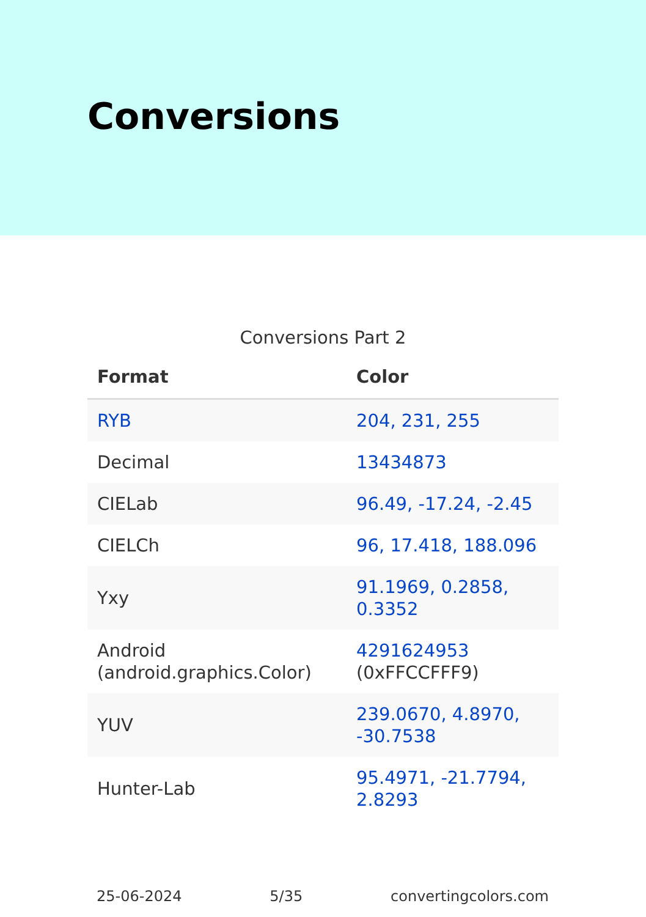Conversions
Conversions Part 2
| Format | Color |
| --- | --- |
| RYB | 204, 231, 255 |
| Decimal | 13434873 |
| CIELab | 96.49, -17.24, -2.45 |
| CIELCh | 96, 17.418, 188.096 |
| Yxy | 91.1969, 0.2858, 0.3352 |
| Android (android.graphics.Color) | 4291624953 (0xFFCCFFF9) |
| YUV | 239.0670, 4.8970, -30.7538 |
| Hunter-Lab | 95.4971, -21.7794, 2.8293 |
25-06-2024 5/35 convertingcolors.com